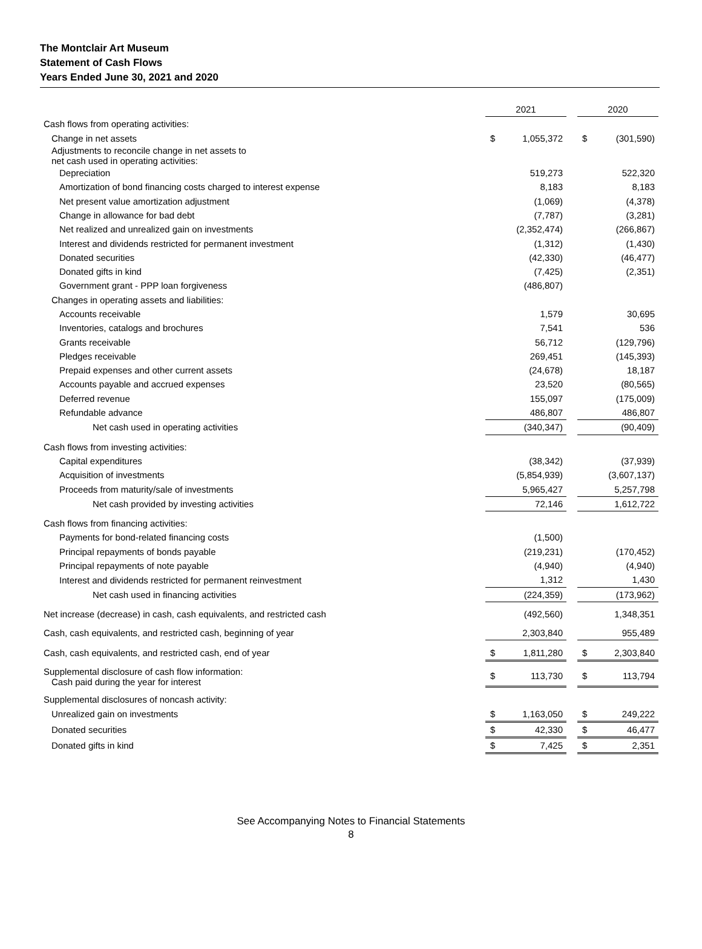The Montclair Art Museum
Statement of Cash Flows
Years Ended June 30, 2021 and 2020
| | 2021 | | | 2020 | |
| Cash flows from operating activities: | | | | | |
| Change in net assets | $ | 1,055,372 | | $ | (301,590) |
| Adjustments to reconcile change in net assets to net cash used in operating activities: | | | | | |
| Depreciation | | 519,273 | | | 522,320 |
| Amortization of bond financing costs charged to interest expense | | 8,183 | | | 8,183 |
| Net present value amortization adjustment | | (1,069) | | | (4,378) |
| Change in allowance for bad debt | | (7,787) | | | (3,281) |
| Net realized and unrealized gain on investments | | (2,352,474) | | | (266,867) |
| Interest and dividends restricted for permanent investment | | (1,312) | | | (1,430) |
| Donated securities | | (42,330) | | | (46,477) |
| Donated gifts in kind | | (7,425) | | | (2,351) |
| Government grant - PPP loan forgiveness | | (486,807) | | | |
| Changes in operating assets and liabilities: | | | | | |
| Accounts receivable | | 1,579 | | | 30,695 |
| Inventories, catalogs and brochures | | 7,541 | | | 536 |
| Grants receivable | | 56,712 | | | (129,796) |
| Pledges receivable | | 269,451 | | | (145,393) |
| Prepaid expenses and other current assets | | (24,678) | | | 18,187 |
| Accounts payable and accrued expenses | | 23,520 | | | (80,565) |
| Deferred revenue | | 155,097 | | | (175,009) |
| Refundable advance | | 486,807 | | | 486,807 |
| Net cash used in operating activities | | (340,347) | | | (90,409) |
| Cash flows from investing activities: | | | | | |
| Capital expenditures | | (38,342) | | | (37,939) |
| Acquisition of investments | | (5,854,939) | | | (3,607,137) |
| Proceeds from maturity/sale of investments | | 5,965,427 | | | 5,257,798 |
| Net cash provided by investing activities | | 72,146 | | | 1,612,722 |
| Cash flows from financing activities: | | | | | |
| Payments for bond-related financing costs | | (1,500) | | | |
| Principal repayments of bonds payable | | (219,231) | | | (170,452) |
| Principal repayments of note payable | | (4,940) | | | (4,940) |
| Interest and dividends restricted for permanent reinvestment | | 1,312 | | | 1,430 |
| Net cash used in financing activities | | (224,359) | | | (173,962) |
| Net increase (decrease) in cash, cash equivalents, and restricted cash | | (492,560) | | | 1,348,351 |
| Cash, cash equivalents, and restricted cash, beginning of year | | 2,303,840 | | | 955,489 |
| Cash, cash equivalents, and restricted cash, end of year | $ | 1,811,280 | | $ | 2,303,840 |
| Supplemental disclosure of cash flow information: Cash paid during the year for interest | $ | 113,730 | | $ | 113,794 |
| Supplemental disclosures of noncash activity: | | | | | |
| Unrealized gain on investments | $ | 1,163,050 | | $ | 249,222 |
| Donated securities | $ | 42,330 | | $ | 46,477 |
| Donated gifts in kind | $ | 7,425 | | $ | 2,351 |
See Accompanying Notes to Financial Statements
8